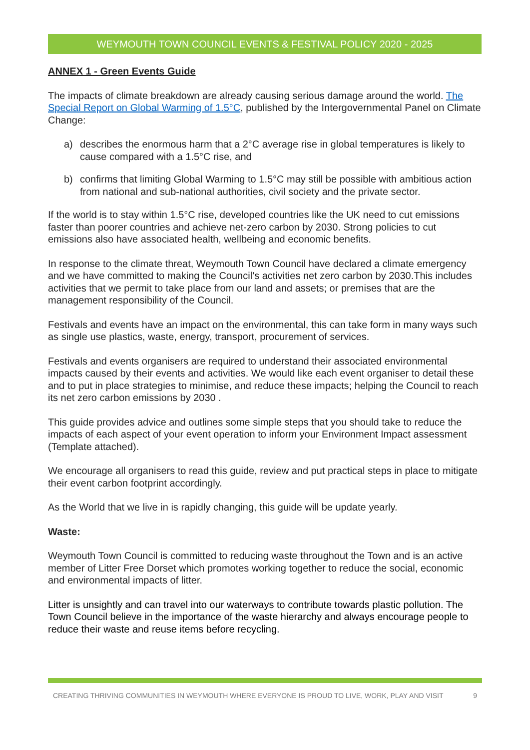WEYMOUTH TOWN COUNCIL EVENTS & FESTIVAL POLICY 2020 - 2025
ANNEX 1 - Green Events Guide
The impacts of climate breakdown are already causing serious damage around the world. The Special Report on Global Warming of 1.5°C, published by the Intergovernmental Panel on Climate Change:
a) describes the enormous harm that a 2°C average rise in global temperatures is likely to cause compared with a 1.5°C rise, and
b) confirms that limiting Global Warming to 1.5°C may still be possible with ambitious action from national and sub-national authorities, civil society and the private sector.
If the world is to stay within 1.5°C rise, developed countries like the UK need to cut emissions faster than poorer countries and achieve net-zero carbon by 2030. Strong policies to cut emissions also have associated health, wellbeing and economic benefits.
In response to the climate threat, Weymouth Town Council have declared a climate emergency and we have committed to making the Council’s activities net zero carbon by 2030.This includes activities that we permit to take place from our land and assets; or premises that are the management responsibility of the Council.
Festivals and events have an impact on the environmental, this can take form in many ways such as single use plastics, waste, energy, transport, procurement of services.
Festivals and events organisers are required to understand their associated environmental impacts caused by their events and activities. We would like each event organiser to detail these and to put in place strategies to minimise, and reduce these impacts; helping the Council to reach its net zero carbon emissions by 2030 .
This guide provides advice and outlines some simple steps that you should take to reduce the impacts of each aspect of your event operation to inform your Environment Impact assessment (Template attached).
We encourage all organisers to read this guide, review and put practical steps in place to mitigate their event carbon footprint accordingly.
As the World that we live in is rapidly changing, this guide will be update yearly.
Waste:
Weymouth Town Council is committed to reducing waste throughout the Town and is an active member of Litter Free Dorset which promotes working together to reduce the social, economic and environmental impacts of litter.
Litter is unsightly and can travel into our waterways to contribute towards plastic pollution. The Town Council believe in the importance of the waste hierarchy and always encourage people to reduce their waste and reuse items before recycling.
CREATING THRIVING COMMUNITIES IN WEYMOUTH WHERE EVERYONE IS PROUD TO LIVE, WORK, PLAY AND VISIT 9